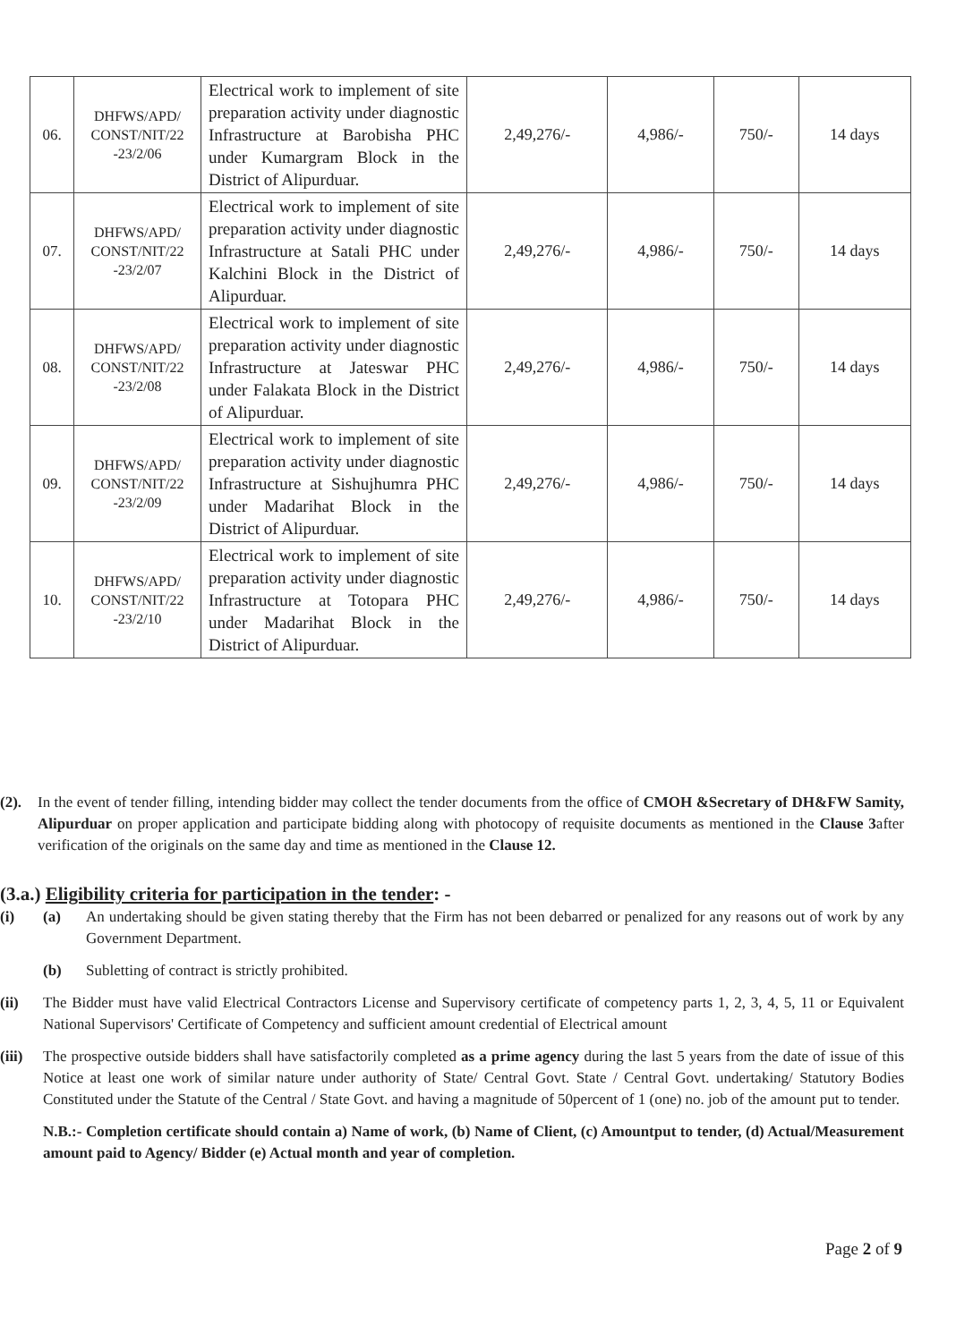| 06. | DHFWS/APD/ CONST/NIT/22 -23/2/06 | Electrical work to implement of site preparation activity under diagnostic Infrastructure at Barobisha PHC under Kumargram Block in the District of Alipurduar. | 2,49,276/- | 4,986/- | 750/- | 14 days |
| 07. | DHFWS/APD/ CONST/NIT/22 -23/2/07 | Electrical work to implement of site preparation activity under diagnostic Infrastructure at Satali PHC under Kalchini Block in the District of Alipurduar. | 2,49,276/- | 4,986/- | 750/- | 14 days |
| 08. | DHFWS/APD/ CONST/NIT/22 -23/2/08 | Electrical work to implement of site preparation activity under diagnostic Infrastructure at Jateswar PHC under Falakata Block in the District of Alipurduar. | 2,49,276/- | 4,986/- | 750/- | 14 days |
| 09. | DHFWS/APD/ CONST/NIT/22 -23/2/09 | Electrical work to implement of site preparation activity under diagnostic Infrastructure at Sishujhumra PHC under Madarihat Block in the District of Alipurduar. | 2,49,276/- | 4,986/- | 750/- | 14 days |
| 10. | DHFWS/APD/ CONST/NIT/22 -23/2/10 | Electrical work to implement of site preparation activity under diagnostic Infrastructure at Totopara PHC under Madarihat Block in the District of Alipurduar. | 2,49,276/- | 4,986/- | 750/- | 14 days |
(2). In the event of tender filling, intending bidder may collect the tender documents from the office of CMOH &Secretary of DH&FW Samity, Alipurduar on proper application and participate bidding along with photocopy of requisite documents as mentioned in the Clause 3after verification of the originals on the same day and time as mentioned in the Clause 12.
(3.a.) Eligibility criteria for participation in the tender: -
(i) (a) An undertaking should be given stating thereby that the Firm has not been debarred or penalized for any reasons out of work by any Government Department.
(b) Subletting of contract is strictly prohibited.
(ii) The Bidder must have valid Electrical Contractors License and Supervisory certificate of competency parts 1, 2, 3, 4, 5, 11 or Equivalent National Supervisors' Certificate of Competency and sufficient amount credential of Electrical amount
(iii)
The prospective outside bidders shall have satisfactorily completed as a prime agency during the last 5 years from the date of issue of this Notice at least one work of similar nature under authority of State/ Central Govt. State / Central Govt. undertaking/ Statutory Bodies Constituted under the Statute of the Central / State Govt. and having a magnitude of 50percent of 1 (one) no. job of the amount put to tender.
N.B.:- Completion certificate should contain a) Name of work, (b) Name of Client, (c) Amountput to tender, (d) Actual/Measurement amount paid to Agency/ Bidder (e) Actual month and year of completion.
Page 2 of 9